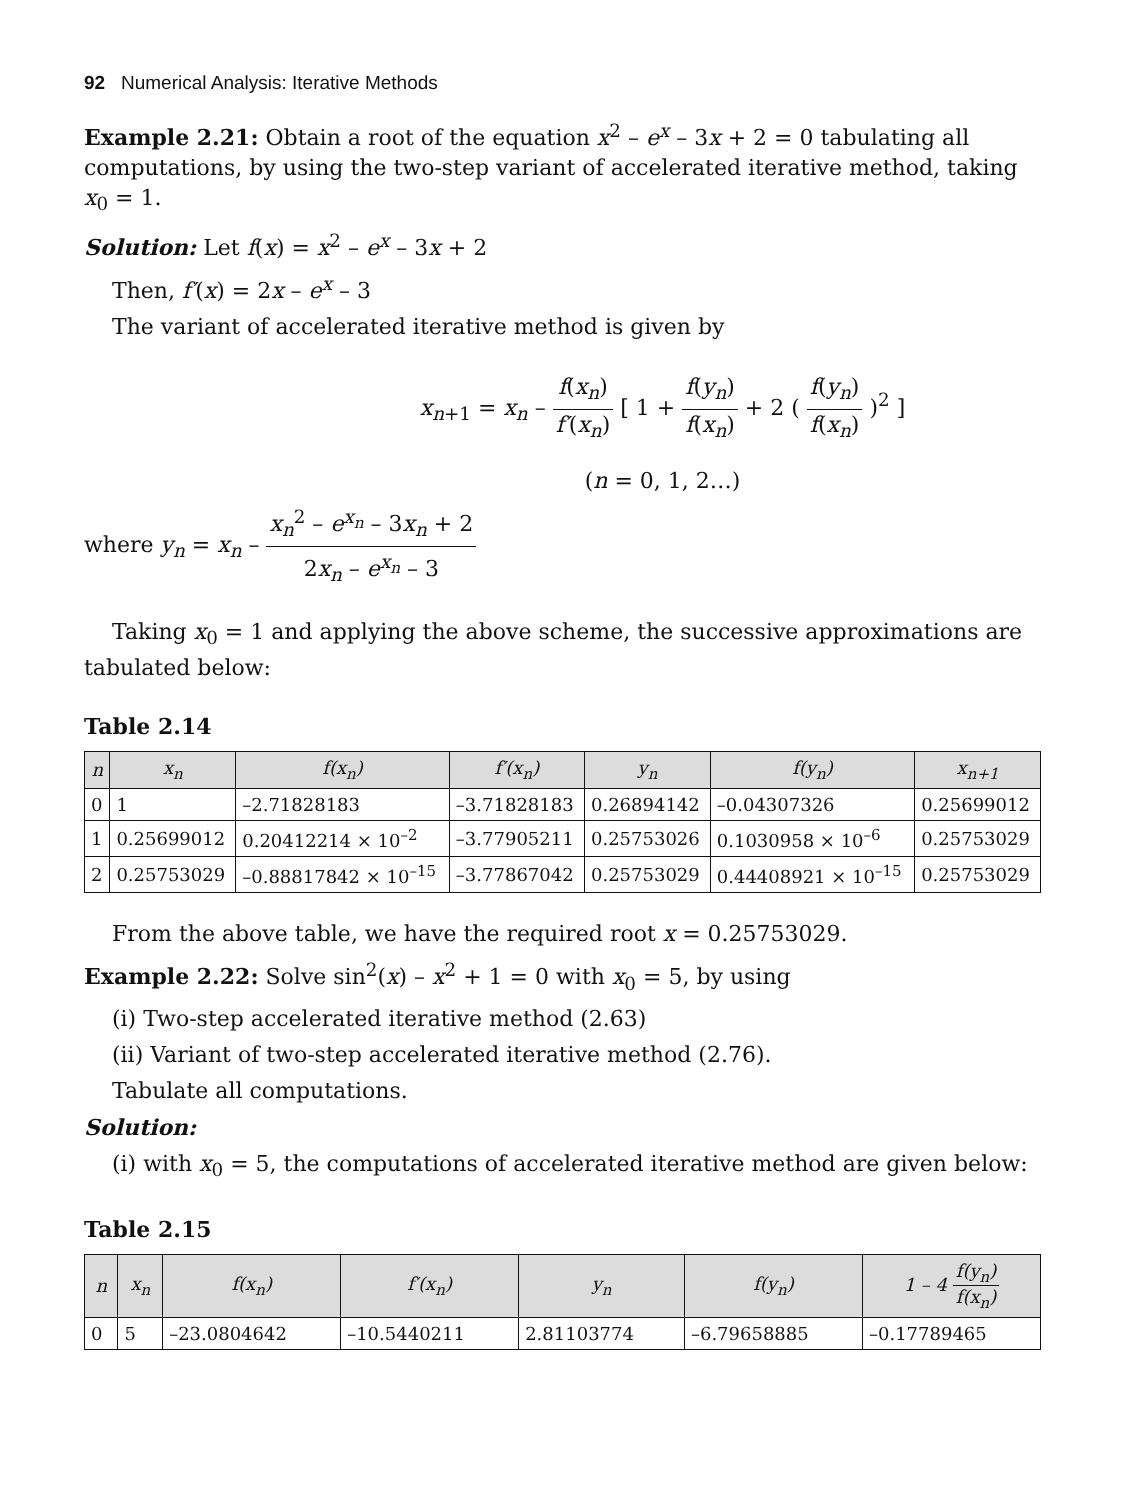92 Numerical Analysis: Iterative Methods
Example 2.21: Obtain a root of the equation x<sup>2</sup> – e<sup>x</sup> – 3x + 2 = 0 tabulating all computations, by using the two-step variant of accelerated iterative method, taking x<sub>0</sub> = 1.
Solution: Let f(x) = x<sup>2</sup> – e<sup>x</sup> – 3x + 2
Then, f′(x) = 2x – e<sup>x</sup> – 3
The variant of accelerated iterative method is given by
x<sub>n+1</sub> = x<sub>n</sub> – f(x<sub>n</sub>) f′(x<sub>n</sub>) [ 1 + f(y<sub>n</sub>) f(x<sub>n</sub>) + 2 ( f(y<sub>n</sub>) f(x<sub>n</sub>) )<sup>2</sup> ]
(n = 0, 1, 2…)
where y<sub>n</sub> = x<sub>n</sub> – x<sub>n</sub><sup>2</sup> – e<sup>x<sub>n</sub></sup> – 3x<sub>n</sub> + 2 2x<sub>n</sub> – e<sup>x<sub>n</sub></sup> – 3
Taking x<sub>0</sub> = 1 and applying the above scheme, the successive approximations are
tabulated below:
Table 2.14
| n | x<sub>n</sub> | f(x<sub>n</sub>) | f′(x<sub>n</sub>) | y<sub>n</sub> | f(y<sub>n</sub>) | x<sub>n+1</sub> |
| --- | --- | --- | --- | --- | --- | --- |
| 0 | 1 | –2.71828183 | –3.71828183 | 0.26894142 | –0.04307326 | 0.25699012 |
| 1 | 0.25699012 | 0.20412214 × 10<sup>–2</sup> | –3.77905211 | 0.25753026 | 0.1030958 × 10<sup>–6</sup> | 0.25753029 |
| 2 | 0.25753029 | –0.88817842 × 10<sup>–15</sup> | –3.77867042 | 0.25753029 | 0.44408921 × 10<sup>–15</sup> | 0.25753029 |
From the above table, we have the required root x = 0.25753029.
Example 2.22: Solve sin<sup>2</sup>(x) – x<sup>2</sup> + 1 = 0 with x<sub>0</sub> = 5, by using
(i) Two-step accelerated iterative method (2.63)
(ii) Variant of two-step accelerated iterative method (2.76).
Tabulate all computations.
Solution:
(i) with x<sub>0</sub> = 5, the computations of accelerated iterative method are given below:
Table 2.15
| n | x<sub>n</sub> | f(x<sub>n</sub>) | f′(x<sub>n</sub>) | y<sub>n</sub> | f(y<sub>n</sub>) | 1 – 4 f(y<sub>n</sub>) f(x<sub>n</sub>) |
| --- | --- | --- | --- | --- | --- | --- |
| 0 | 5 | –23.0804642 | –10.5440211 | 2.81103774 | –6.79658885 | –0.17789465 |